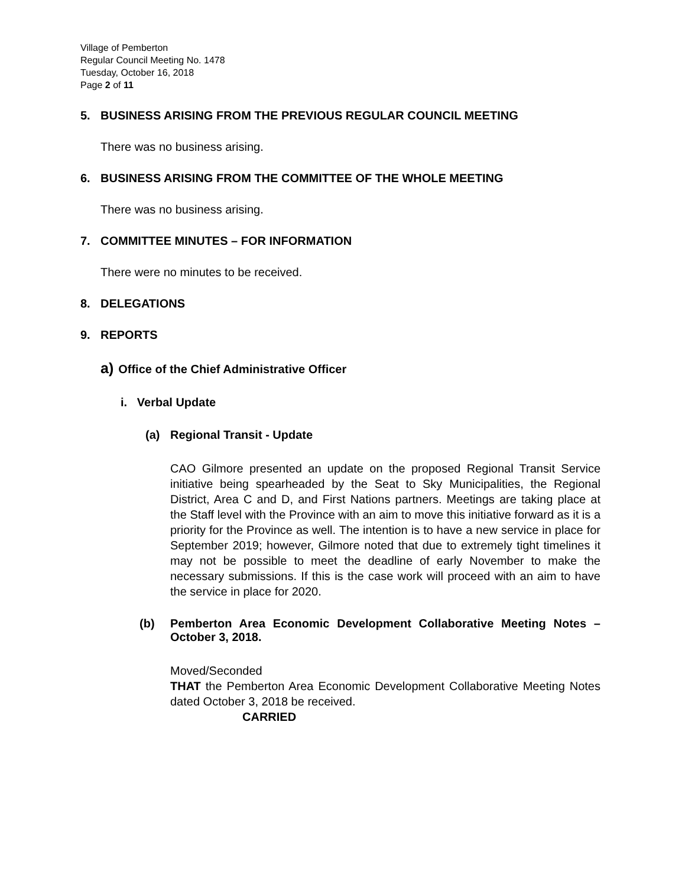Village of Pemberton
Regular Council Meeting No. 1478
Tuesday, October 16, 2018
Page 2 of 11
5. BUSINESS ARISING FROM THE PREVIOUS REGULAR COUNCIL MEETING
There was no business arising.
6. BUSINESS ARISING FROM THE COMMITTEE OF THE WHOLE MEETING
There was no business arising.
7. COMMITTEE MINUTES – FOR INFORMATION
There were no minutes to be received.
8. DELEGATIONS
9. REPORTS
a) Office of the Chief Administrative Officer
i. Verbal Update
(a) Regional Transit - Update
CAO Gilmore presented an update on the proposed Regional Transit Service initiative being spearheaded by the Seat to Sky Municipalities, the Regional District, Area C and D, and First Nations partners. Meetings are taking place at the Staff level with the Province with an aim to move this initiative forward as it is a priority for the Province as well. The intention is to have a new service in place for September 2019; however, Gilmore noted that due to extremely tight timelines it may not be possible to meet the deadline of early November to make the necessary submissions. If this is the case work will proceed with an aim to have the service in place for 2020.
(b) Pemberton Area Economic Development Collaborative Meeting Notes – October 3, 2018.
Moved/Seconded
THAT the Pemberton Area Economic Development Collaborative Meeting Notes dated October 3, 2018 be received.
CARRIED